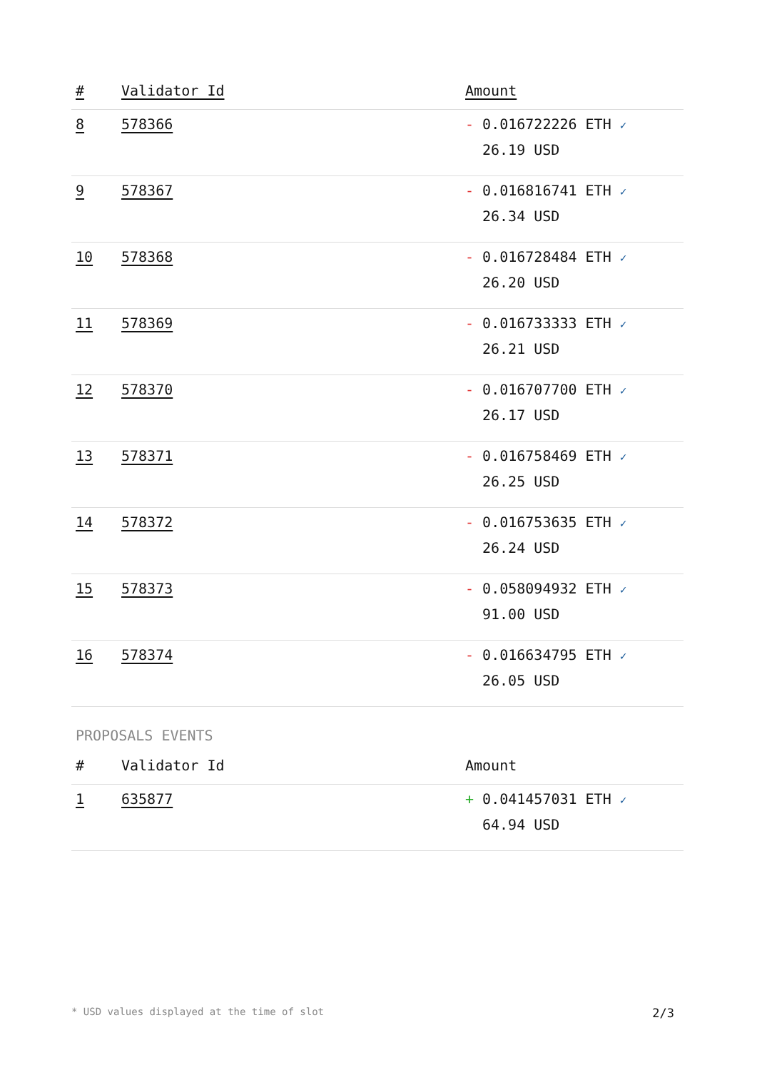| # | Validator Id | Amount |
| --- | --- | --- |
| 8 | 578366 | - 0.016722226 ETH ✓ 26.19 USD |
| 9 | 578367 | - 0.016816741 ETH ✓ 26.34 USD |
| 10 | 578368 | - 0.016728484 ETH ✓ 26.20 USD |
| 11 | 578369 | - 0.016733333 ETH ✓ 26.21 USD |
| 12 | 578370 | - 0.016707700 ETH ✓ 26.17 USD |
| 13 | 578371 | - 0.016758469 ETH ✓ 26.25 USD |
| 14 | 578372 | - 0.016753635 ETH ✓ 26.24 USD |
| 15 | 578373 | - 0.058094932 ETH ✓ 91.00 USD |
| 16 | 578374 | - 0.016634795 ETH ✓ 26.05 USD |
PROPOSALS EVENTS
| # | Validator Id | Amount |
| --- | --- | --- |
| 1 | 635877 | + 0.041457031 ETH ✓ 64.94 USD |
* USD values displayed at the time of slot 2/3